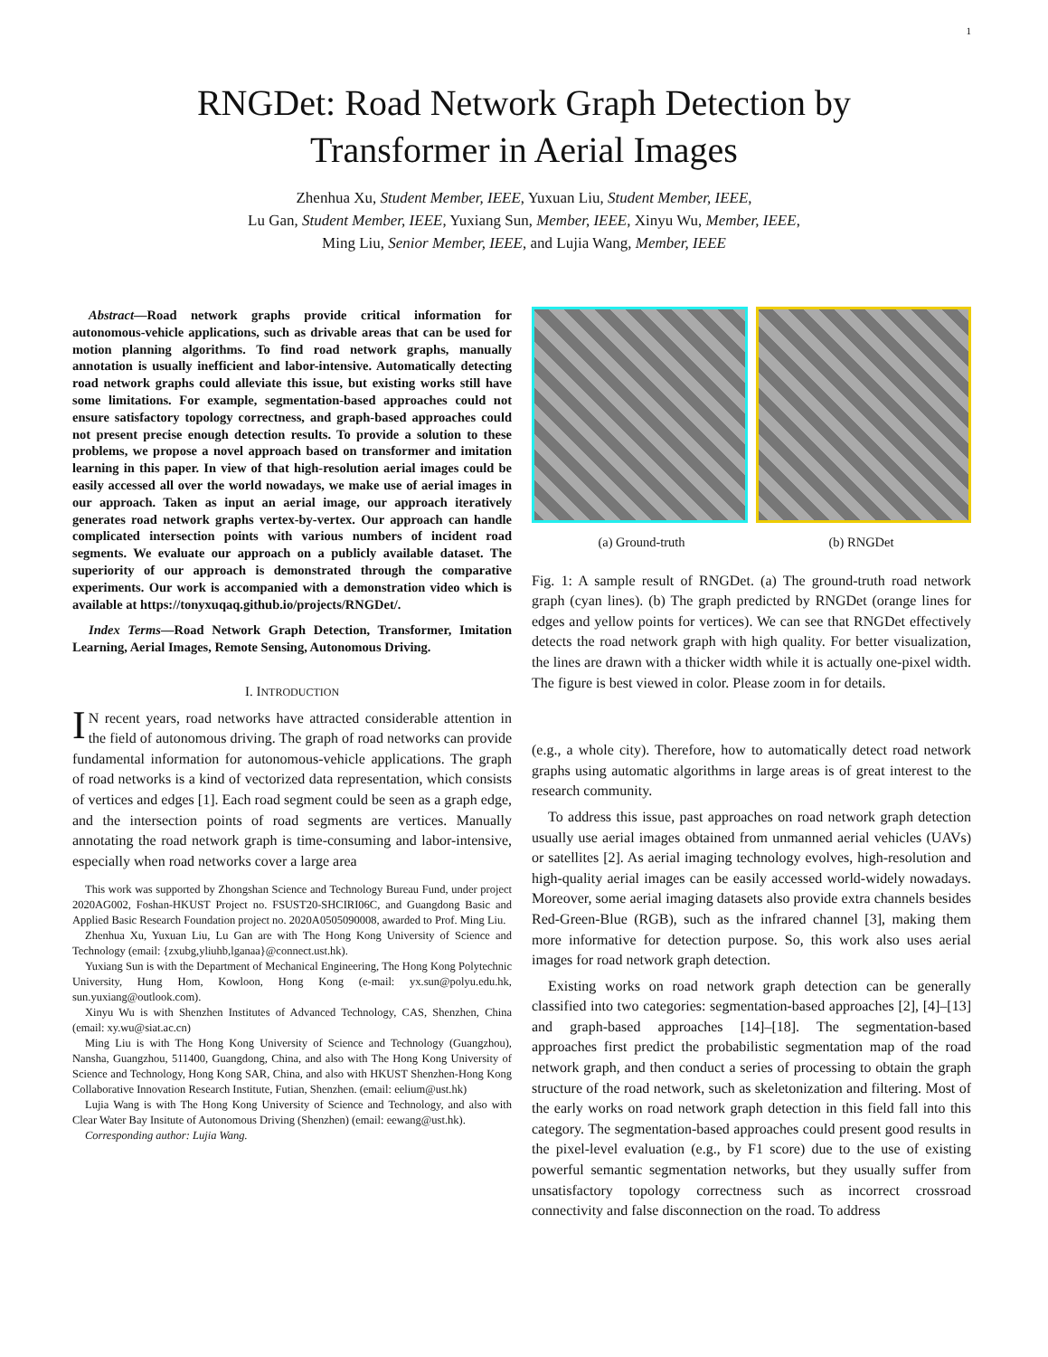1
RNGDet: Road Network Graph Detection by
Transformer in Aerial Images
Zhenhua Xu, Student Member, IEEE, Yuxuan Liu, Student Member, IEEE,
Lu Gan, Student Member, IEEE, Yuxiang Sun, Member, IEEE, Xinyu Wu, Member, IEEE,
Ming Liu, Senior Member, IEEE, and Lujia Wang, Member, IEEE
Abstract—Road network graphs provide critical information for autonomous-vehicle applications, such as drivable areas that can be used for motion planning algorithms. To find road network graphs, manually annotation is usually inefficient and labor-intensive. Automatically detecting road network graphs could alleviate this issue, but existing works still have some limitations. For example, segmentation-based approaches could not ensure satisfactory topology correctness, and graph-based approaches could not present precise enough detection results. To provide a solution to these problems, we propose a novel approach based on transformer and imitation learning in this paper. In view of that high-resolution aerial images could be easily accessed all over the world nowadays, we make use of aerial images in our approach. Taken as input an aerial image, our approach iteratively generates road network graphs vertex-by-vertex. Our approach can handle complicated intersection points with various numbers of incident road segments. We evaluate our approach on a publicly available dataset. The superiority of our approach is demonstrated through the comparative experiments. Our work is accompanied with a demonstration video which is available at https://tonyxuqaq.github.io/projects/RNGDet/.
Index Terms—Road Network Graph Detection, Transformer, Imitation Learning, Aerial Images, Remote Sensing, Autonomous Driving.
I. INTRODUCTION
IN recent years, road networks have attracted considerable attention in the field of autonomous driving. The graph of road networks can provide fundamental information for autonomous-vehicle applications. The graph of road networks is a kind of vectorized data representation, which consists of vertices and edges [1]. Each road segment could be seen as a graph edge, and the intersection points of road segments are vertices. Manually annotating the road network graph is time-consuming and labor-intensive, especially when road networks cover a large area
This work was supported by Zhongshan Science and Technology Bureau Fund, under project 2020AG002, Foshan-HKUST Project no. FSUST20-SHCIRI06C, and Guangdong Basic and Applied Basic Research Foundation project no. 2020A0505090008, awarded to Prof. Ming Liu.
Zhenhua Xu, Yuxuan Liu, Lu Gan are with The Hong Kong University of Science and Technology (email: {zxubg,yliuhb,lganaa}@connect.ust.hk).
Yuxiang Sun is with the Department of Mechanical Engineering, The Hong Kong Polytechnic University, Hung Hom, Kowloon, Hong Kong (e-mail: yx.sun@polyu.edu.hk, sun.yuxiang@outlook.com).
Xinyu Wu is with Shenzhen Institutes of Advanced Technology, CAS, Shenzhen, China (email: xy.wu@siat.ac.cn)
Ming Liu is with The Hong Kong University of Science and Technology (Guangzhou), Nansha, Guangzhou, 511400, Guangdong, China, and also with The Hong Kong University of Science and Technology, Hong Kong SAR, China, and also with HKUST Shenzhen-Hong Kong Collaborative Innovation Research Institute, Futian, Shenzhen. (email: eelium@ust.hk)
Lujia Wang is with The Hong Kong University of Science and Technology, and also with Clear Water Bay Insitute of Autonomous Driving (Shenzhen) (email: eewang@ust.hk).
Corresponding author: Lujia Wang.
(a) Ground-truth (b) RNGDet
Fig. 1: A sample result of RNGDet. (a) The ground-truth road network graph (cyan lines). (b) The graph predicted by RNGDet (orange lines for edges and yellow points for vertices). We can see that RNGDet effectively detects the road network graph with high quality. For better visualization, the lines are drawn with a thicker width while it is actually one-pixel width. The figure is best viewed in color. Please zoom in for details.
(e.g., a whole city). Therefore, how to automatically detect road network graphs using automatic algorithms in large areas is of great interest to the research community.
To address this issue, past approaches on road network graph detection usually use aerial images obtained from unmanned aerial vehicles (UAVs) or satellites [2]. As aerial imaging technology evolves, high-resolution and high-quality aerial images can be easily accessed world-widely nowadays. Moreover, some aerial imaging datasets also provide extra channels besides Red-Green-Blue (RGB), such as the infrared channel [3], making them more informative for detection purpose. So, this work also uses aerial images for road network graph detection.
Existing works on road network graph detection can be generally classified into two categories: segmentation-based approaches [2], [4]–[13] and graph-based approaches [14]–[18]. The segmentation-based approaches first predict the probabilistic segmentation map of the road network graph, and then conduct a series of processing to obtain the graph structure of the road network, such as skeletonization and filtering. Most of the early works on road network graph detection in this field fall into this category. The segmentation-based approaches could present good results in the pixel-level evaluation (e.g., by F1 score) due to the use of existing powerful semantic segmentation networks, but they usually suffer from unsatisfactory topology correctness such as incorrect crossroad connectivity and false disconnection on the road. To address